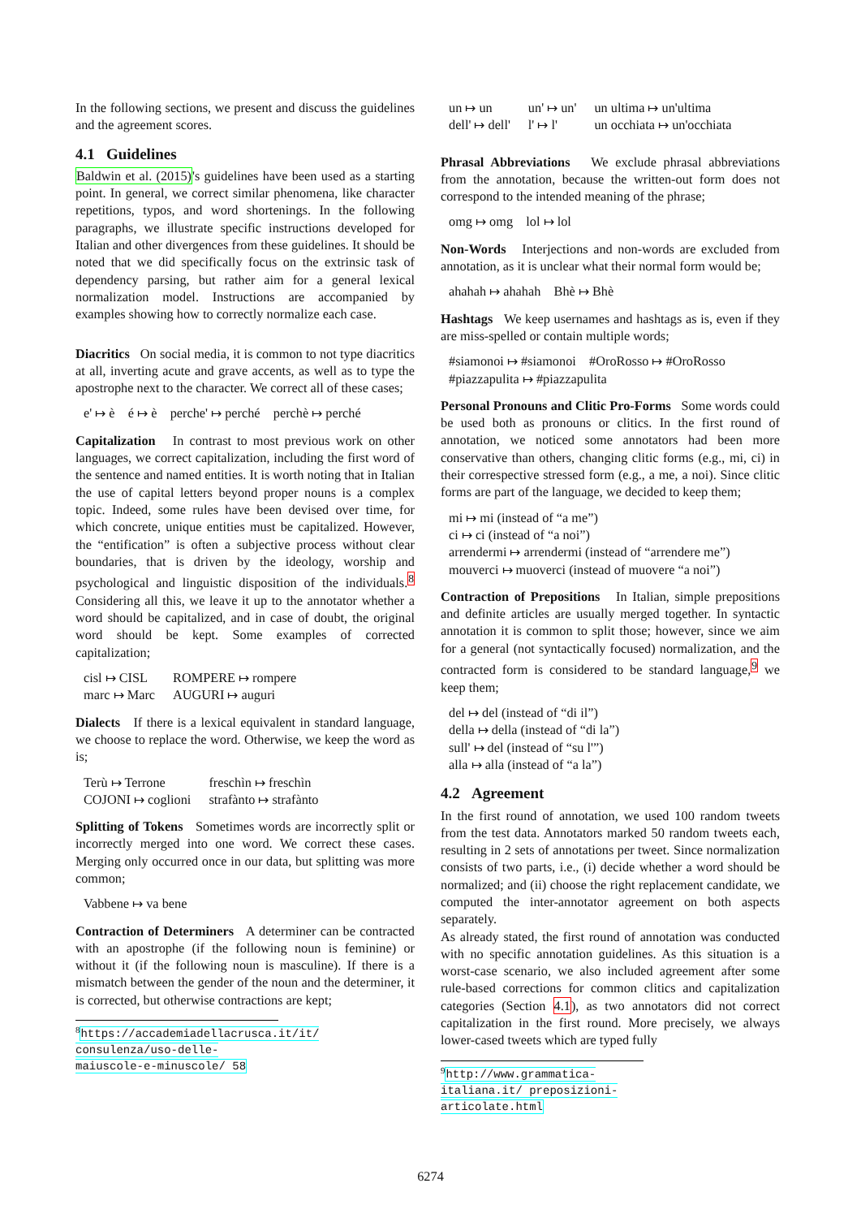In the following sections, we present and discuss the guidelines and the agreement scores.
4.1 Guidelines
Baldwin et al. (2015)'s guidelines have been used as a starting point. In general, we correct similar phenomena, like character repetitions, typos, and word shortenings. In the following paragraphs, we illustrate specific instructions developed for Italian and other divergences from these guidelines. It should be noted that we did specifically focus on the extrinsic task of dependency parsing, but rather aim for a general lexical normalization model. Instructions are accompanied by examples showing how to correctly normalize each case.
Diacritics On social media, it is common to not type diacritics at all, inverting acute and grave accents, as well as to type the apostrophe next to the character. We correct all of these cases;
e' ↦ è é ↦ è perche' ↦ perché perchè ↦ perché
Capitalization In contrast to most previous work on other languages, we correct capitalization, including the first word of the sentence and named entities. It is worth noting that in Italian the use of capital letters beyond proper nouns is a complex topic. Indeed, some rules have been devised over time, for which concrete, unique entities must be capitalized. However, the “entification” is often a subjective process without clear boundaries, that is driven by the ideology, worship and psychological and linguistic disposition of the individuals.<sup>8</sup> Considering all this, we leave it up to the annotator whether a word should be capitalized, and in case of doubt, the original word should be kept. Some examples of corrected capitalization;
| cisl ↦ CISL | ROMPERE ↦ rompere |
| marc ↦ Marc | AUGURI ↦ auguri |
Dialects If there is a lexical equivalent in standard language, we choose to replace the word. Otherwise, we keep the word as is;
| Terù ↦ Terrone | freschìn ↦ freschìn |
| COJONI ↦ coglioni | strafànto ↦ strafànto |
Splitting of Tokens Sometimes words are incorrectly split or incorrectly merged into one word. We correct these cases. Merging only occurred once in our data, but splitting was more common;
Vabbene ↦ va bene
Contraction of Determiners A determiner can be contracted with an apostrophe (if the following noun is feminine) or without it (if the following noun is masculine). If there is a mismatch between the gender of the noun and the determiner, it is corrected, but otherwise contractions are kept;
<sup>8</sup> https://accademiadellacrusca.it/it/ consulenza/uso-delle-maiuscole-e-minuscole/ 58
| un ↦ un | un' ↦ un' | un ultima ↦ un'ultima |
| dell' ↦ dell' | l' ↦ l' | un occhiata ↦ un'occhiata |
Phrasal Abbreviations We exclude phrasal abbreviations from the annotation, because the written-out form does not correspond to the intended meaning of the phrase;
omg ↦ omg lol ↦ lol
Non-Words Interjections and non-words are excluded from annotation, as it is unclear what their normal form would be;
ahahah ↦ ahahah Bhè ↦ Bhè
Hashtags We keep usernames and hashtags as is, even if they are miss-spelled or contain multiple words;
#siamonoi ↦ #siamonoi #OroRosso ↦ #OroRosso
#piazzapulita ↦ #piazzapulita
Personal Pronouns and Clitic Pro-Forms Some words could be used both as pronouns or clitics. In the first round of annotation, we noticed some annotators had been more conservative than others, changing clitic forms (e.g., mi, ci) in their correspective stressed form (e.g., a me, a noi). Since clitic forms are part of the language, we decided to keep them;
mi ↦ mi (instead of “a me”)
ci ↦ ci (instead of “a noi”)
arrendermi ↦ arrendermi (instead of “arrendere me”)
mouverci ↦ muoverci (instead of muovere “a noi”)
Contraction of Prepositions In Italian, simple prepositions and definite articles are usually merged together. In syntactic annotation it is common to split those; however, since we aim for a general (not syntactically focused) normalization, and the contracted form is considered to be standard language,<sup>9</sup> we keep them;
del ↦ del (instead of “di il”)
della ↦ della (instead of “di la”)
sull' ↦ del (instead of “su l'”)
alla ↦ alla (instead of “a la”)
4.2 Agreement
In the first round of annotation, we used 100 random tweets from the test data. Annotators marked 50 random tweets each, resulting in 2 sets of annotations per tweet. Since normalization consists of two parts, i.e., (i) decide whether a word should be normalized; and (ii) choose the right replacement candidate, we computed the inter-annotator agreement on both aspects separately.
As already stated, the first round of annotation was conducted with no specific annotation guidelines. As this situation is a worst-case scenario, we also included agreement after some rule-based corrections for common clitics and capitalization categories (Section 4.1), as two annotators did not correct capitalization in the first round. More precisely, we always lower-cased tweets which are typed fully
<sup>9</sup> http://www.grammatica-italiana.it/ preposizioni-articolate.html
6274